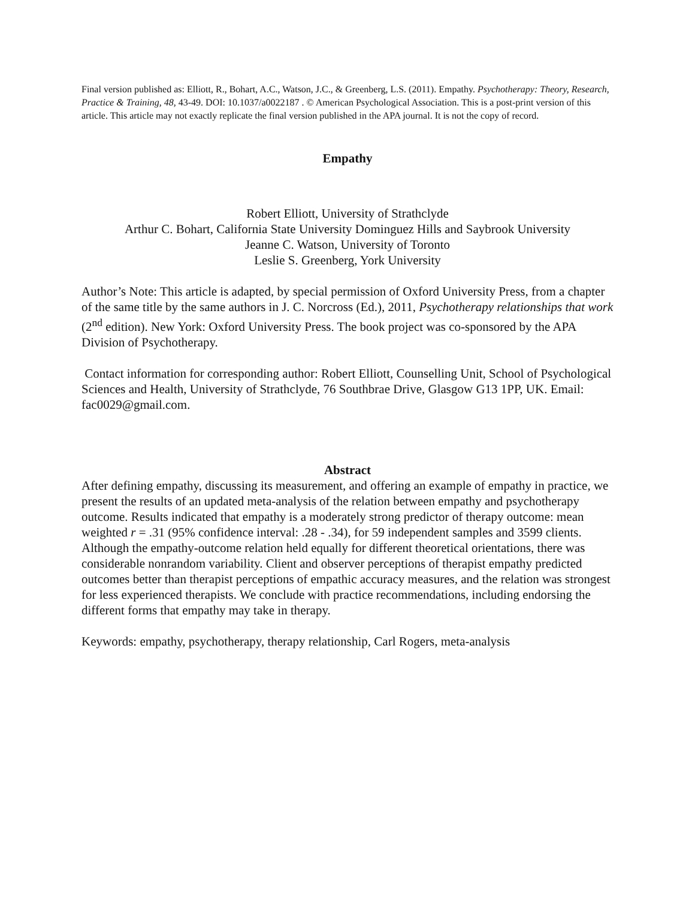Final version published as: Elliott, R., Bohart, A.C., Watson, J.C., & Greenberg, L.S. (2011). Empathy. Psychotherapy: Theory, Research, Practice & Training, 48, 43-49. DOI: 10.1037/a0022187 . © American Psychological Association. This is a post-print version of this article. This article may not exactly replicate the final version published in the APA journal. It is not the copy of record.
Empathy
Robert Elliott, University of Strathclyde
Arthur C. Bohart, California State University Dominguez Hills and Saybrook University
Jeanne C. Watson, University of Toronto
Leslie S. Greenberg, York University
Author’s Note: This article is adapted, by special permission of Oxford University Press, from a chapter of the same title by the same authors in J. C. Norcross (Ed.), 2011, Psychotherapy relationships that work (2<sup>nd</sup> edition). New York: Oxford University Press. The book project was co-sponsored by the APA Division of Psychotherapy.
Contact information for corresponding author: Robert Elliott, Counselling Unit, School of Psychological Sciences and Health, University of Strathclyde, 76 Southbrae Drive, Glasgow G13 1PP, UK. Email: fac0029@gmail.com.
Abstract
After defining empathy, discussing its measurement, and offering an example of empathy in practice, we present the results of an updated meta-analysis of the relation between empathy and psychotherapy outcome. Results indicated that empathy is a moderately strong predictor of therapy outcome: mean weighted r = .31 (95% confidence interval: .28 - .34), for 59 independent samples and 3599 clients. Although the empathy-outcome relation held equally for different theoretical orientations, there was considerable nonrandom variability. Client and observer perceptions of therapist empathy predicted outcomes better than therapist perceptions of empathic accuracy measures, and the relation was strongest for less experienced therapists. We conclude with practice recommendations, including endorsing the different forms that empathy may take in therapy.
Keywords: empathy, psychotherapy, therapy relationship, Carl Rogers, meta-analysis